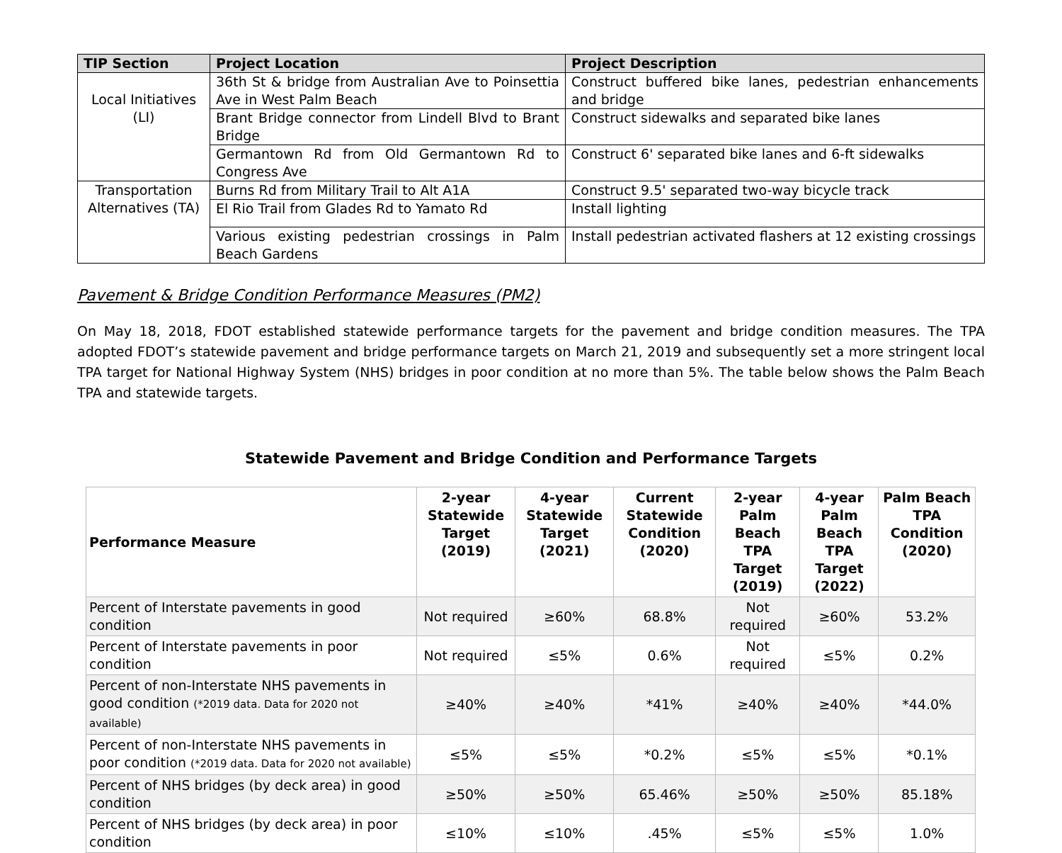| TIP Section | Project Location | Project Description |
| --- | --- | --- |
| Local Initiatives (LI) | 36th St & bridge from Australian Ave to Poinsettia Ave in West Palm Beach | Construct buffered bike lanes, pedestrian enhancements and bridge |
| | Brant Bridge connector from Lindell Blvd to Brant Bridge | Construct sidewalks and separated bike lanes |
| | Germantown Rd from Old Germantown Rd to Congress Ave | Construct 6' separated bike lanes and 6-ft sidewalks |
| Transportation Alternatives (TA) | Burns Rd from Military Trail to Alt A1A | Construct 9.5' separated two-way bicycle track |
| | El Rio Trail from Glades Rd to Yamato Rd | Install lighting |
| | Various existing pedestrian crossings in Palm Beach Gardens | Install pedestrian activated flashers at 12 existing crossings |
Pavement & Bridge Condition Performance Measures (PM2)
On May 18, 2018, FDOT established statewide performance targets for the pavement and bridge condition measures. The TPA adopted FDOT’s statewide pavement and bridge performance targets on March 21, 2019 and subsequently set a more stringent local TPA target for National Highway System (NHS) bridges in poor condition at no more than 5%. The table below shows the Palm Beach TPA and statewide targets.
Statewide Pavement and Bridge Condition and Performance Targets
| Performance Measure | 2-year Statewide Target (2019) | 4-year Statewide Target (2021) | Current Statewide Condition (2020) | 2-year Palm Beach TPA Target (2019) | 4-year Palm Beach TPA Target (2022) | Palm Beach TPA Condition (2020) |
| --- | --- | --- | --- | --- | --- | --- |
| Percent of Interstate pavements in good condition | Not required | ≥60% | 68.8% | Not required | ≥60% | 53.2% |
| Percent of Interstate pavements in poor condition | Not required | ≤5% | 0.6% | Not required | ≤5% | 0.2% |
| Percent of non-Interstate NHS pavements in good condition (*2019 data. Data for 2020 not available) | ≥40% | ≥40% | *41% | ≥40% | ≥40% | *44.0% |
| Percent of non-Interstate NHS pavements in poor condition (*2019 data. Data for 2020 not available) | ≤5% | ≤5% | *0.2% | ≤5% | ≤5% | *0.1% |
| Percent of NHS bridges (by deck area) in good condition | ≥50% | ≥50% | 65.46% | ≥50% | ≥50% | 85.18% |
| Percent of NHS bridges (by deck area) in poor condition | ≤10% | ≤10% | .45% | ≤5% | ≤5% | 1.0% |